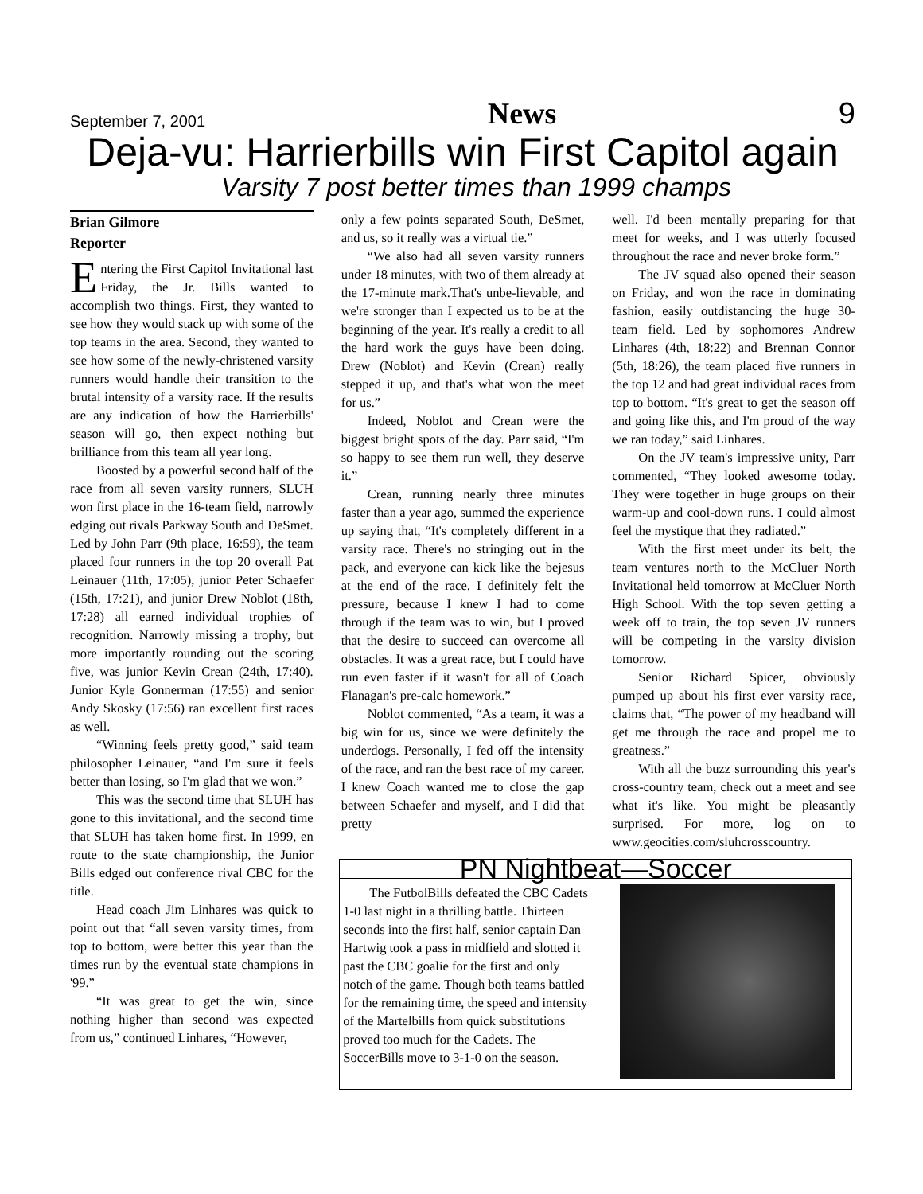September 7, 2001 News 9
Deja-vu: Harrierbills win First Capitol again
Varsity 7 post better times than 1999 champs
Brian Gilmore
Reporter
Entering the First Capitol Invitational last Friday, the Jr. Bills wanted to accomplish two things. First, they wanted to see how they would stack up with some of the top teams in the area. Second, they wanted to see how some of the newly-christened varsity runners would handle their transition to the brutal intensity of a varsity race. If the results are any indication of how the Harrierbills' season will go, then expect nothing but brilliance from this team all year long.
Boosted by a powerful second half of the race from all seven varsity runners, SLUH won first place in the 16-team field, narrowly edging out rivals Parkway South and DeSmet. Led by John Parr (9th place, 16:59), the team placed four runners in the top 20 overall Pat Leinauer (11th, 17:05), junior Peter Schaefer (15th, 17:21), and junior Drew Noblot (18th, 17:28) all earned individual trophies of recognition. Narrowly missing a trophy, but more importantly rounding out the scoring five, was junior Kevin Crean (24th, 17:40). Junior Kyle Gonnerman (17:55) and senior Andy Skosky (17:56) ran excellent first races as well.
“Winning feels pretty good,” said team philosopher Leinauer, “and I'm sure it feels better than losing, so I'm glad that we won.”
This was the second time that SLUH has gone to this invitational, and the second time that SLUH has taken home first. In 1999, en route to the state championship, the Junior Bills edged out conference rival CBC for the title.
Head coach Jim Linhares was quick to point out that “all seven varsity times, from top to bottom, were better this year than the times run by the eventual state champions in '99.”
“It was great to get the win, since nothing higher than second was expected from us,” continued Linhares, “However,
only a few points separated South, DeSmet, and us, so it really was a virtual tie.”
“We also had all seven varsity runners under 18 minutes, with two of them already at the 17-minute mark.That's unbe-lievable, and we're stronger than I expected us to be at the beginning of the year. It's really a credit to all the hard work the guys have been doing. Drew (Noblot) and Kevin (Crean) really stepped it up, and that's what won the meet for us.”
Indeed, Noblot and Crean were the biggest bright spots of the day. Parr said, “I'm so happy to see them run well, they deserve it.”
Crean, running nearly three minutes faster than a year ago, summed the experience up saying that, “It's completely different in a varsity race. There's no stringing out in the pack, and everyone can kick like the bejesus at the end of the race. I definitely felt the pressure, because I knew I had to come through if the team was to win, but I proved that the desire to succeed can overcome all obstacles. It was a great race, but I could have run even faster if it wasn't for all of Coach Flanagan's pre-calc homework.”
Noblot commented, “As a team, it was a big win for us, since we were definitely the underdogs. Personally, I fed off the intensity of the race, and ran the best race of my career. I knew Coach wanted me to close the gap between Schaefer and myself, and I did that pretty
well. I'd been mentally preparing for that meet for weeks, and I was utterly focused throughout the race and never broke form.”
The JV squad also opened their season on Friday, and won the race in dominating fashion, easily outdistancing the huge 30-team field. Led by sophomores Andrew Linhares (4th, 18:22) and Brennan Connor (5th, 18:26), the team placed five runners in the top 12 and had great individual races from top to bottom. “It's great to get the season off and going like this, and I'm proud of the way we ran today,” said Linhares.
On the JV team's impressive unity, Parr commented, “They looked awesome today. They were together in huge groups on their warm-up and cool-down runs. I could almost feel the mystique that they radiated.”
With the first meet under its belt, the team ventures north to the McCluer North Invitational held tomorrow at McCluer North High School. With the top seven getting a week off to train, the top seven JV runners will be competing in the varsity division tomorrow.
Senior Richard Spicer, obviously pumped up about his first ever varsity race, claims that, “The power of my headband will get me through the race and propel me to greatness.”
With all the buzz surrounding this year's cross-country team, check out a meet and see what it's like. You might be pleasantly surprised. For more, log on to www.geocities.com/sluhcrosscountry.
PN Nightbeat—Soccer
The FutbolBills defeated the CBC Cadets 1-0 last night in a thrilling battle. Thirteen seconds into the first half, senior captain Dan Hartwig took a pass in midfield and slotted it past the CBC goalie for the first and only notch of the game. Though both teams battled for the remaining time, the speed and intensity of the Martelbills from quick substitutions proved too much for the Cadets. The SoccerBills move to 3-1-0 on the season.